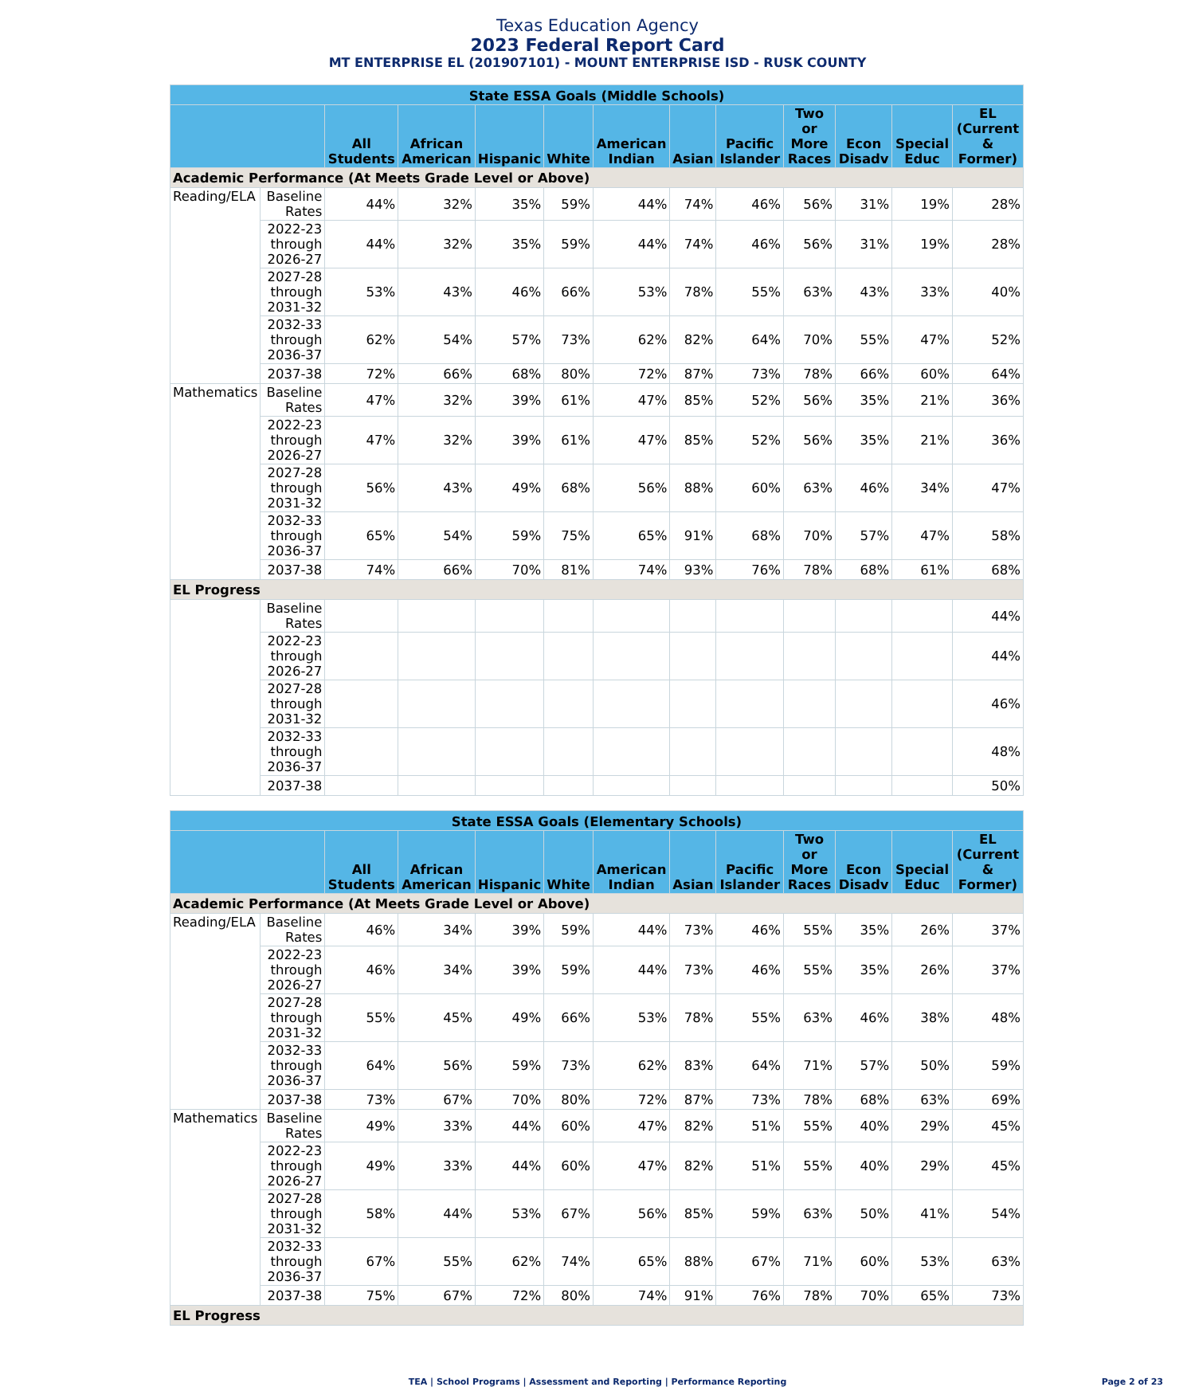Texas Education Agency
2023 Federal Report Card
MT ENTERPRISE EL (201907101) - MOUNT ENTERPRISE ISD - RUSK COUNTY
| State ESSA Goals (Middle Schools) | | | | | | | | | | | | |
| --- | --- | --- | --- | --- | --- | --- | --- | --- | --- | --- | --- | --- |
| | | All Students | African American | Hispanic | White | American Indian | Asian | Pacific Islander | Two or More Races | Econ Disadv | Special Educ | EL (Current & Former) |
| Academic Performance (At Meets Grade Level or Above) | | | | | | | | | | | | |
| Reading/ELA | Baseline Rates | 44% | 32% | 35% | 59% | 44% | 74% | 46% | 56% | 31% | 19% | 28% |
| | 2022-23 through 2026-27 | 44% | 32% | 35% | 59% | 44% | 74% | 46% | 56% | 31% | 19% | 28% |
| | 2027-28 through 2031-32 | 53% | 43% | 46% | 66% | 53% | 78% | 55% | 63% | 43% | 33% | 40% |
| | 2032-33 through 2036-37 | 62% | 54% | 57% | 73% | 62% | 82% | 64% | 70% | 55% | 47% | 52% |
| | 2037-38 | 72% | 66% | 68% | 80% | 72% | 87% | 73% | 78% | 66% | 60% | 64% |
| Mathematics | Baseline Rates | 47% | 32% | 39% | 61% | 47% | 85% | 52% | 56% | 35% | 21% | 36% |
| | 2022-23 through 2026-27 | 47% | 32% | 39% | 61% | 47% | 85% | 52% | 56% | 35% | 21% | 36% |
| | 2027-28 through 2031-32 | 56% | 43% | 49% | 68% | 56% | 88% | 60% | 63% | 46% | 34% | 47% |
| | 2032-33 through 2036-37 | 65% | 54% | 59% | 75% | 65% | 91% | 68% | 70% | 57% | 47% | 58% |
| | 2037-38 | 74% | 66% | 70% | 81% | 74% | 93% | 76% | 78% | 68% | 61% | 68% |
| EL Progress | | | | | | | | | | | | |
| | Baseline Rates | | | | | | | | | | | 44% |
| | 2022-23 through 2026-27 | | | | | | | | | | | 44% |
| | 2027-28 through 2031-32 | | | | | | | | | | | 46% |
| | 2032-33 through 2036-37 | | | | | | | | | | | 48% |
| | 2037-38 | | | | | | | | | | | 50% |
| State ESSA Goals (Elementary Schools) | | | | | | | | | | | | |
| --- | --- | --- | --- | --- | --- | --- | --- | --- | --- | --- | --- | --- |
| | | All Students | African American | Hispanic | White | American Indian | Asian | Pacific Islander | Two or More Races | Econ Disadv | Special Educ | EL (Current & Former) |
| Academic Performance (At Meets Grade Level or Above) | | | | | | | | | | | | |
| Reading/ELA | Baseline Rates | 46% | 34% | 39% | 59% | 44% | 73% | 46% | 55% | 35% | 26% | 37% |
| | 2022-23 through 2026-27 | 46% | 34% | 39% | 59% | 44% | 73% | 46% | 55% | 35% | 26% | 37% |
| | 2027-28 through 2031-32 | 55% | 45% | 49% | 66% | 53% | 78% | 55% | 63% | 46% | 38% | 48% |
| | 2032-33 through 2036-37 | 64% | 56% | 59% | 73% | 62% | 83% | 64% | 71% | 57% | 50% | 59% |
| | 2037-38 | 73% | 67% | 70% | 80% | 72% | 87% | 73% | 78% | 68% | 63% | 69% |
| Mathematics | Baseline Rates | 49% | 33% | 44% | 60% | 47% | 82% | 51% | 55% | 40% | 29% | 45% |
| | 2022-23 through 2026-27 | 49% | 33% | 44% | 60% | 47% | 82% | 51% | 55% | 40% | 29% | 45% |
| | 2027-28 through 2031-32 | 58% | 44% | 53% | 67% | 56% | 85% | 59% | 63% | 50% | 41% | 54% |
| | 2032-33 through 2036-37 | 67% | 55% | 62% | 74% | 65% | 88% | 67% | 71% | 60% | 53% | 63% |
| | 2037-38 | 75% | 67% | 72% | 80% | 74% | 91% | 76% | 78% | 70% | 65% | 73% |
| EL Progress | | | | | | | | | | | | |
TEA | School Programs | Assessment and Reporting | Performance Reporting
Page 2 of 23